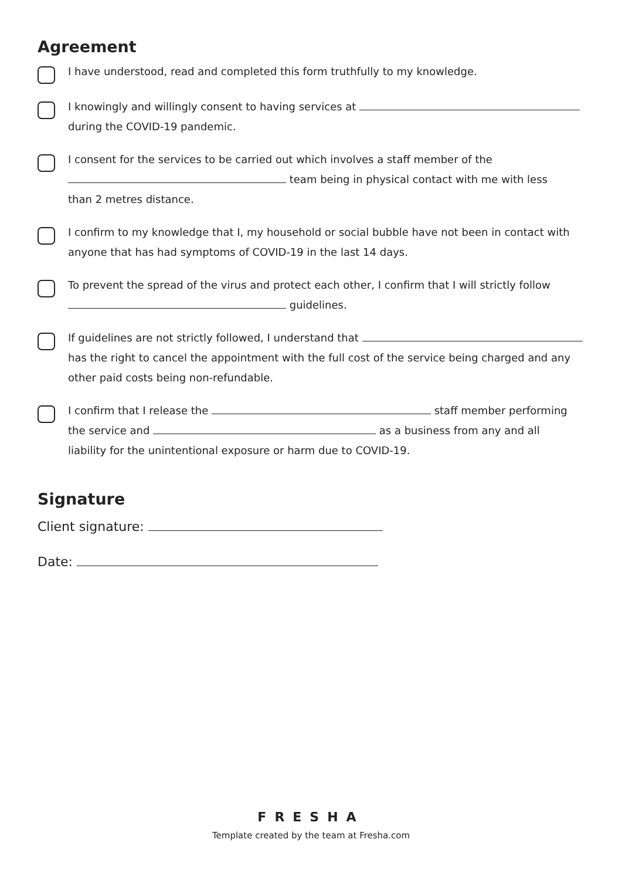Agreement
I have understood, read and completed this form truthfully to my knowledge.
I knowingly and willingly consent to having services at
during the COVID-19 pandemic.
I consent for the services to be carried out which involves a staff member of the
team being in physical contact with me with less
than 2 metres distance.
I confirm to my knowledge that I, my household or social bubble have not been in contact with
anyone that has had symptoms of COVID-19 in the last 14 days.
To prevent the spread of the virus and protect each other, I confirm that I will strictly follow
guidelines.
If guidelines are not strictly followed, I understand that
has the right to cancel the appointment with the full cost of the service being charged and any
other paid costs being non-refundable.
I confirm that I release the staff member performing
the service and as a business from any and all
liability for the unintentional exposure or harm due to COVID-19.
Signature
Client signature:
Date:
FRESHA
Template created by the team at Fresha.com